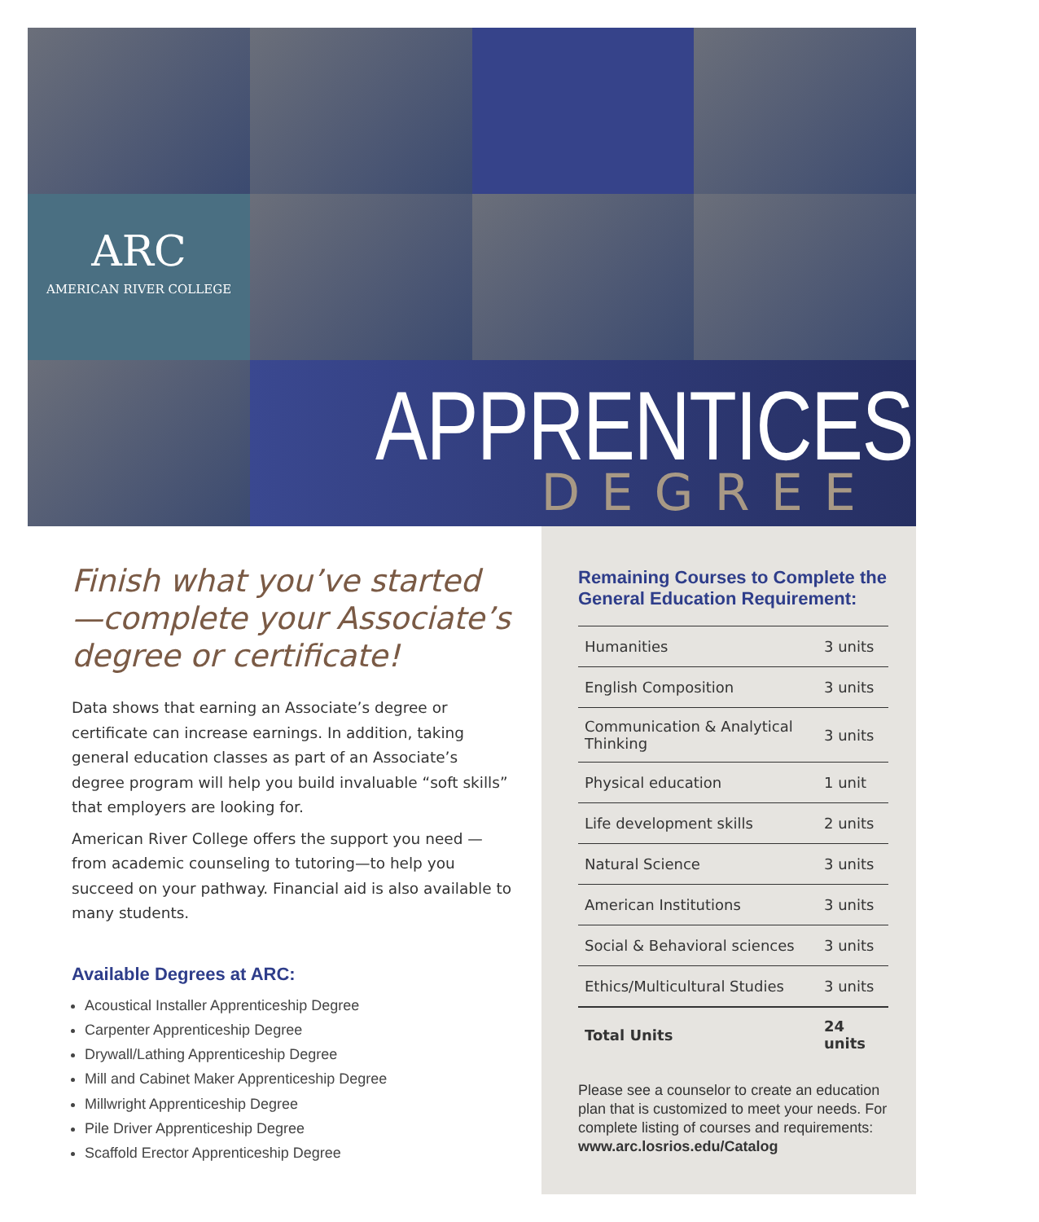ARC
AMERICAN RIVER COLLEGE
APPRENTICESHIP
DEGREE
Finish what you’ve started —complete your Associate’s degree or certificate!
Data shows that earning an Associate’s degree or certificate can increase earnings. In addition, taking general education classes as part of an Associate’s degree program will help you build invaluable “soft skills” that employers are looking for.
American River College offers the support you need —from academic counseling to tutoring—to help you succeed on your pathway. Financial aid is also available to many students.
Available Degrees at ARC:
Acoustical Installer Apprenticeship Degree
Carpenter Apprenticeship Degree
Drywall/Lathing Apprenticeship Degree
Mill and Cabinet Maker Apprenticeship Degree
Millwright Apprenticeship Degree
Pile Driver Apprenticeship Degree
Scaffold Erector Apprenticeship Degree
Remaining Courses to Complete the General Education Requirement:
| Humanities | 3 units |
| English Composition | 3 units |
| Communication & Analytical Thinking | 3 units |
| Physical education | 1 unit |
| Life development skills | 2 units |
| Natural Science | 3 units |
| American Institutions | 3 units |
| Social & Behavioral sciences | 3 units |
| Ethics/Multicultural Studies | 3 units |
| Total Units | 24 units |
Please see a counselor to create an education plan that is customized to meet your needs. For complete listing of courses and requirements: www.arc.losrios.edu/Catalog